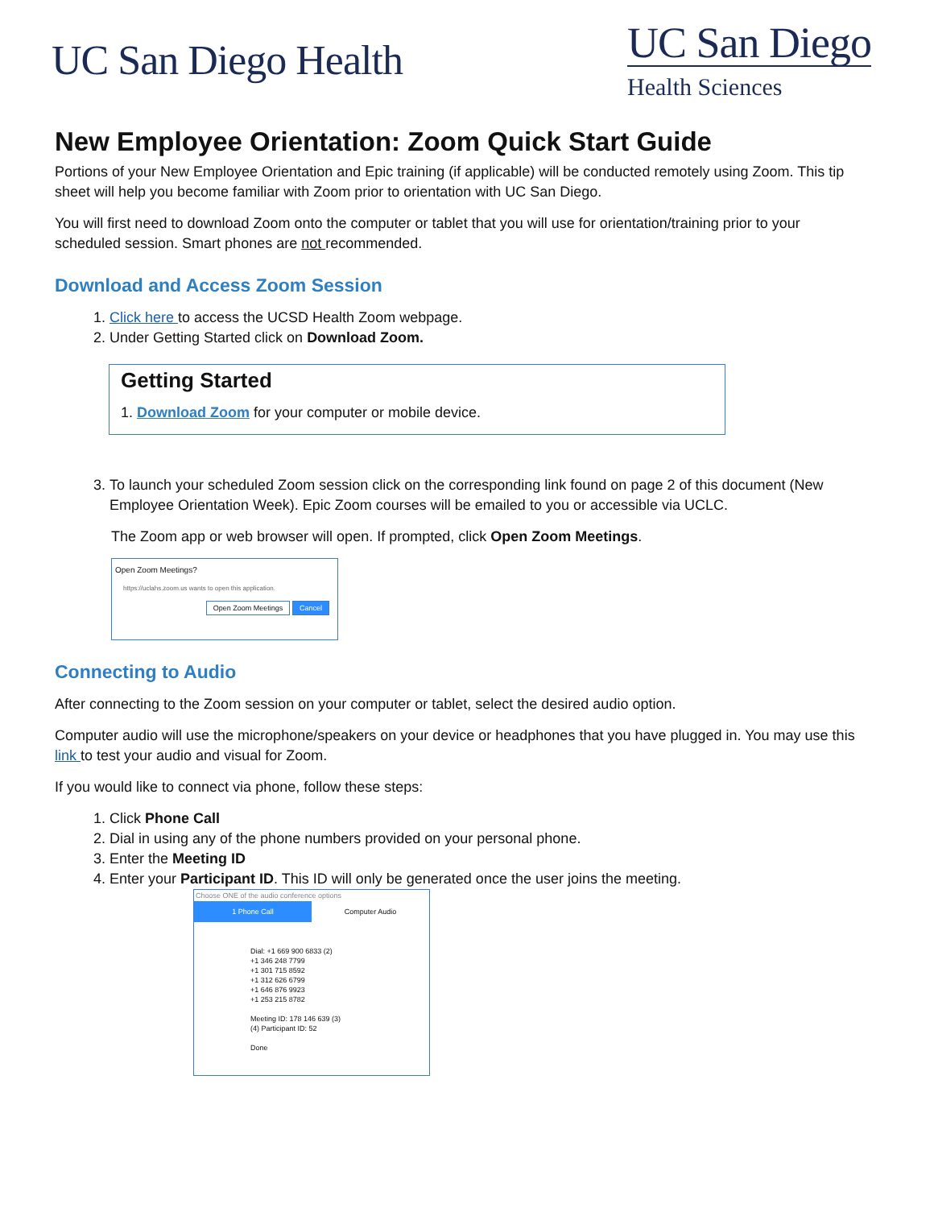UC San Diego Health
UC San Diego
Health Sciences
New Employee Orientation: Zoom Quick Start Guide
Portions of your New Employee Orientation and Epic training (if applicable) will be conducted remotely using Zoom. This tip sheet will help you become familiar with Zoom prior to orientation with UC San Diego.
You will first need to download Zoom onto the computer or tablet that you will use for orientation/training prior to your scheduled session. Smart phones are not recommended.
Download and Access Zoom Session
1. Click here to access the UCSD Health Zoom webpage.
2. Under Getting Started click on Download Zoom.
Getting Started
1. Download Zoom for your computer or mobile device.
3. To launch your scheduled Zoom session click on the corresponding link found on page 2 of this document (New Employee Orientation Week). Epic Zoom courses will be emailed to you or accessible via UCLC.
The Zoom app or web browser will open. If prompted, click Open Zoom Meetings.
Open Zoom Meetings?
https://uclahs.zoom.us wants to open this application.
Open Zoom Meetings Cancel
Connecting to Audio
After connecting to the Zoom session on your computer or tablet, select the desired audio option.
Computer audio will use the microphone/speakers on your device or headphones that you have plugged in. You may use this link to test your audio and visual for Zoom.
If you would like to connect via phone, follow these steps:
1. Click Phone Call
2. Dial in using any of the phone numbers provided on your personal phone.
3. Enter the Meeting ID
4. Enter your Participant ID. This ID will only be generated once the user joins the meeting.
Choose ONE of the audio conference options
1 Phone Call Computer Audio
Dial: +1 669 900 6833 (2)
+1 346 248 7799
+1 301 715 8592
+1 312 626 6799
+1 646 876 9923
+1 253 215 8782
Meeting ID: 178 146 639 (3)
(4) Participant ID: 52
Done